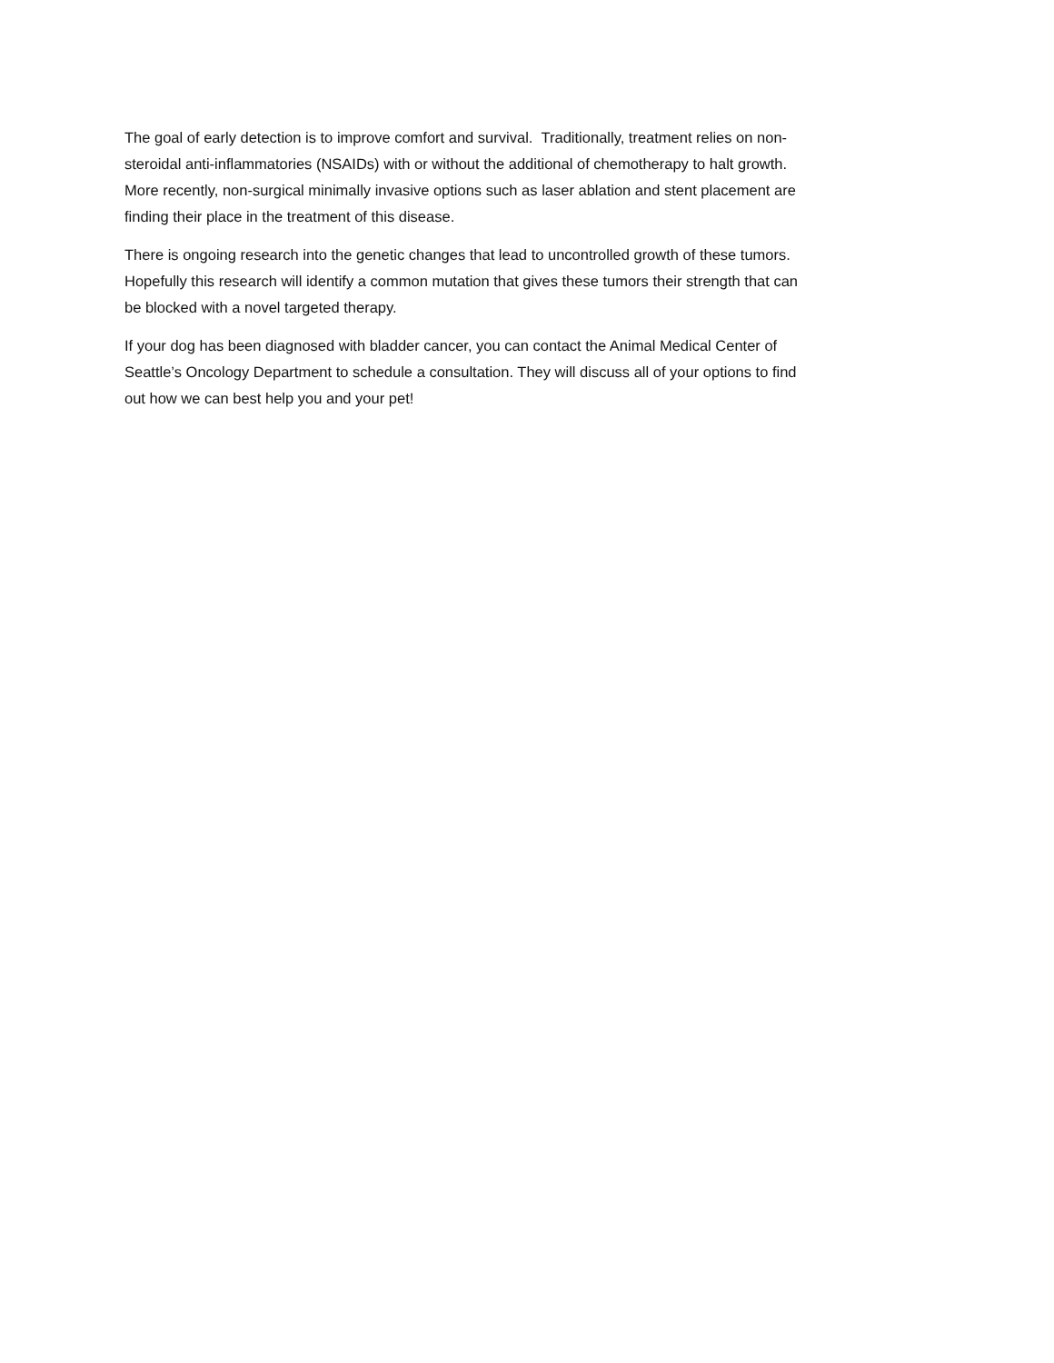The goal of early detection is to improve comfort and survival. Traditionally, treatment relies on non-
steroidal anti-inflammatories (NSAIDs) with or without the additional of chemotherapy to halt growth.
More recently, non-surgical minimally invasive options such as laser ablation and stent placement are
finding their place in the treatment of this disease.
There is ongoing research into the genetic changes that lead to uncontrolled growth of these tumors.
Hopefully this research will identify a common mutation that gives these tumors their strength that can
be blocked with a novel targeted therapy.
If your dog has been diagnosed with bladder cancer, you can contact the Animal Medical Center of
Seattle’s Oncology Department to schedule a consultation. They will discuss all of your options to find
out how we can best help you and your pet!